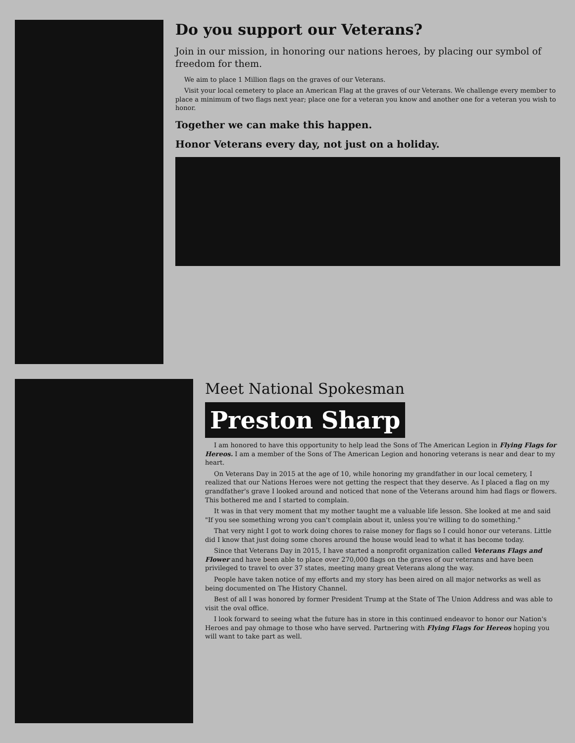Do you support our Veterans?
Join in our mission, in honoring our nations heroes, by placing our symbol of freedom for them.
We aim to place 1 Million flags on the graves of our Veterans.
Visit your local cemetery to place an American Flag at the graves of our Veterans. We challenge every member to place a minimum of two flags next year; place one for a veteran you know and another one for a veteran you wish to honor.
Together we can make this happen.
Honor Veterans every day, not just on a holiday.
Meet National Spokesman
Preston Sharp
I am honored to have this opportunity to help lead the Sons of The American Legion in Flying Flags for Hereos. I am a member of the Sons of The American Legion and honoring veterans is near and dear to my heart.
On Veterans Day in 2015 at the age of 10, while honoring my grandfather in our local cemetery, I realized that our Nations Heroes were not getting the respect that they deserve. As I placed a flag on my grandfather's grave I looked around and noticed that none of the Veterans around him had flags or flowers. This bothered me and I started to complain.
It was in that very moment that my mother taught me a valuable life lesson. She looked at me and said "If you see something wrong you can't complain about it, unless you're willing to do something."
That very night I got to work doing chores to raise money for flags so I could honor our veterans. Little did I know that just doing some chores around the house would lead to what it has become today.
Since that Veterans Day in 2015, I have started a nonprofit organization called Veterans Flags and Flower and have been able to place over 270,000 flags on the graves of our veterans and have been privileged to travel to over 37 states, meeting many great Veterans along the way.
People have taken notice of my efforts and my story has been aired on all major networks as well as being documented on The History Channel.
Best of all I was honored by former President Trump at the State of The Union Address and was able to visit the oval office.
I look forward to seeing what the future has in store in this continued endeavor to honor our Nation's Heroes and pay ohmage to those who have served. Partnering with Flying Flags for Hereos hoping you will want to take part as well.